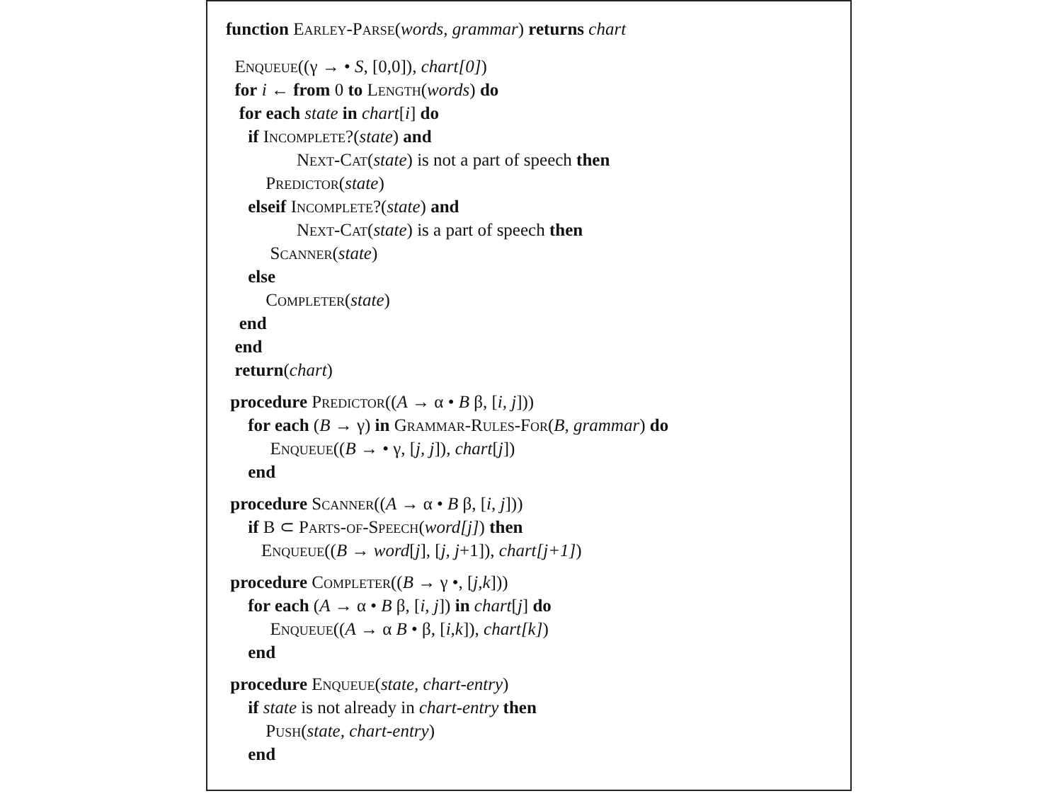function Earley-Parse(words, grammar) returns chart
Enqueue((γ → • S, [0,0]), chart[0])
for i ← from 0 to Length(words) do
for each state in chart[i] do
if Incomplete?(state) and
Next-Cat(state) is not a part of speech then
Predictor(state)
elseif Incomplete?(state) and
Next-Cat(state) is a part of speech then
Scanner(state)
else
Completer(state)
end
end
return(chart)
procedure Predictor((A → α • B β, [i, j]))
for each (B → γ) in Grammar-Rules-For(B, grammar) do
Enqueue((B → • γ, [j, j]), chart[j])
end
procedure Scanner((A → α • B β, [i, j]))
if B ⊂ Parts-of-Speech(word[j]) then
Enqueue((B → word[j], [j, j+1]), chart[j+1])
procedure Completer((B → γ •, [j,k]))
for each (A → α • B β, [i, j]) in chart[j] do
Enqueue((A → α B • β, [i,k]), chart[k])
end
procedure Enqueue(state, chart-entry)
if state is not already in chart-entry then
Push(state, chart-entry)
end